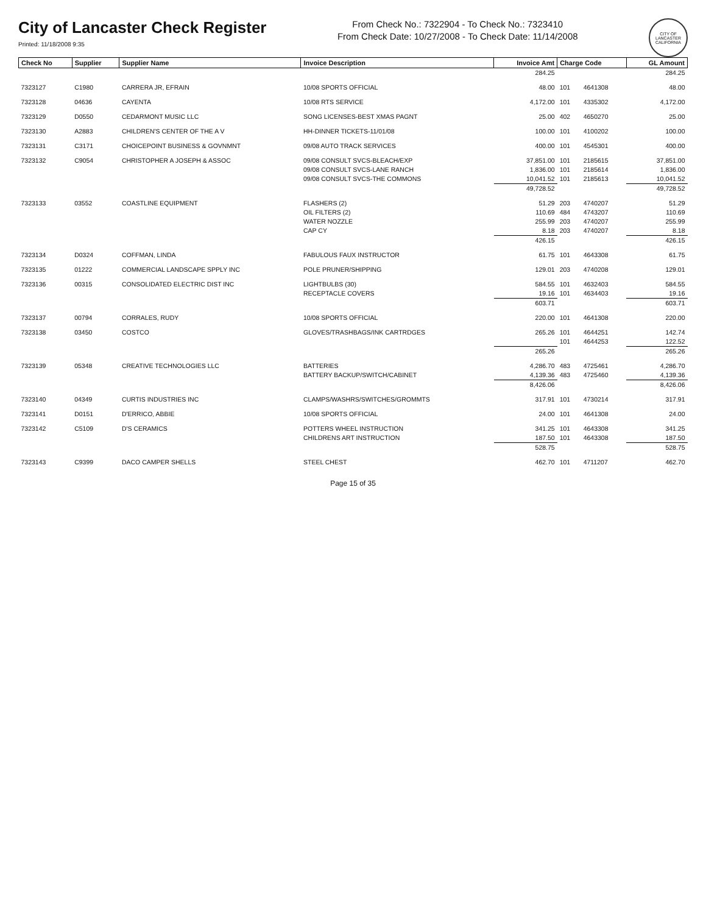City of Lancaster Check Register
Printed: 11/18/2008 9:35
From Check No.: 7322904 - To Check No.: 7323410
From Check Date: 10/27/2008 - To Check Date: 11/14/2008
CITY OF LANCASTER CALIFORNIA
| Check No | Supplier | Supplier Name | Invoice Description | Invoice Amt | Charge Code | | GL Amount |
| --- | --- | --- | --- | --- | --- | --- | --- |
| | | | | 284.25 | | | 284.25 |
| 7323127 | C1980 | CARRERA JR, EFRAIN | 10/08 SPORTS OFFICIAL | 48.00 | 101 | 4641308 | 48.00 |
| 7323128 | 04636 | CAYENTA | 10/08 RTS SERVICE | 4,172.00 | 101 | 4335302 | 4,172.00 |
| 7323129 | D0550 | CEDARMONT MUSIC LLC | SONG LICENSES-BEST XMAS PAGNT | 25.00 | 402 | 4650270 | 25.00 |
| 7323130 | A2883 | CHILDREN'S CENTER OF THE A V | HH-DINNER TICKETS-11/01/08 | 100.00 | 101 | 4100202 | 100.00 |
| 7323131 | C3171 | CHOICEPOINT BUSINESS & GOVNMNT | 09/08 AUTO TRACK SERVICES | 400.00 | 101 | 4545301 | 400.00 |
| 7323132 | C9054 | CHRISTOPHER A JOSEPH & ASSOC | 09/08 CONSULT SVCS-BLEACH/EXP | 37,851.00 | 101 | 2185615 | 37,851.00 |
| | | | 09/08 CONSULT SVCS-LANE RANCH | 1,836.00 | 101 | 2185614 | 1,836.00 |
| | | | 09/08 CONSULT SVCS-THE COMMONS | 10,041.52 | 101 | 2185613 | 10,041.52 |
| | | | | 49,728.52 | | | 49,728.52 |
| 7323133 | 03552 | COASTLINE EQUIPMENT | FLASHERS (2) | 51.29 | 203 | 4740207 | 51.29 |
| | | | OIL FILTERS (2) | 110.69 | 484 | 4743207 | 110.69 |
| | | | WATER NOZZLE | 255.99 | 203 | 4740207 | 255.99 |
| | | | CAP CY | 8.18 | 203 | 4740207 | 8.18 |
| | | | | 426.15 | | | 426.15 |
| 7323134 | D0324 | COFFMAN, LINDA | FABULOUS FAUX INSTRUCTOR | 61.75 | 101 | 4643308 | 61.75 |
| 7323135 | 01222 | COMMERCIAL LANDSCAPE SPPLY INC | POLE PRUNER/SHIPPING | 129.01 | 203 | 4740208 | 129.01 |
| 7323136 | 00315 | CONSOLIDATED ELECTRIC DIST INC | LIGHTBULBS (30) | 584.55 | 101 | 4632403 | 584.55 |
| | | | RECEPTACLE COVERS | 19.16 | 101 | 4634403 | 19.16 |
| | | | | 603.71 | | | 603.71 |
| 7323137 | 00794 | CORRALES, RUDY | 10/08 SPORTS OFFICIAL | 220.00 | 101 | 4641308 | 220.00 |
| 7323138 | 03450 | COSTCO | GLOVES/TRASHBAGS/INK CARTRDGES | 265.26 | 101 | 4644251 | 142.74 |
| | | | | | 101 | 4644253 | 122.52 |
| | | | | 265.26 | | | 265.26 |
| 7323139 | 05348 | CREATIVE TECHNOLOGIES LLC | BATTERIES | 4,286.70 | 483 | 4725461 | 4,286.70 |
| | | | BATTERY BACKUP/SWITCH/CABINET | 4,139.36 | 483 | 4725460 | 4,139.36 |
| | | | | 8,426.06 | | | 8,426.06 |
| 7323140 | 04349 | CURTIS INDUSTRIES INC | CLAMPS/WASHRS/SWITCHES/GROMMTS | 317.91 | 101 | 4730214 | 317.91 |
| 7323141 | D0151 | D'ERRICO, ABBIE | 10/08 SPORTS OFFICIAL | 24.00 | 101 | 4641308 | 24.00 |
| 7323142 | C5109 | D'S CERAMICS | POTTERS WHEEL INSTRUCTION | 341.25 | 101 | 4643308 | 341.25 |
| | | | CHILDRENS ART INSTRUCTION | 187.50 | 101 | 4643308 | 187.50 |
| | | | | 528.75 | | | 528.75 |
| 7323143 | C9399 | DACO CAMPER SHELLS | STEEL CHEST | 462.70 | 101 | 4711207 | 462.70 |
Page 15 of 35